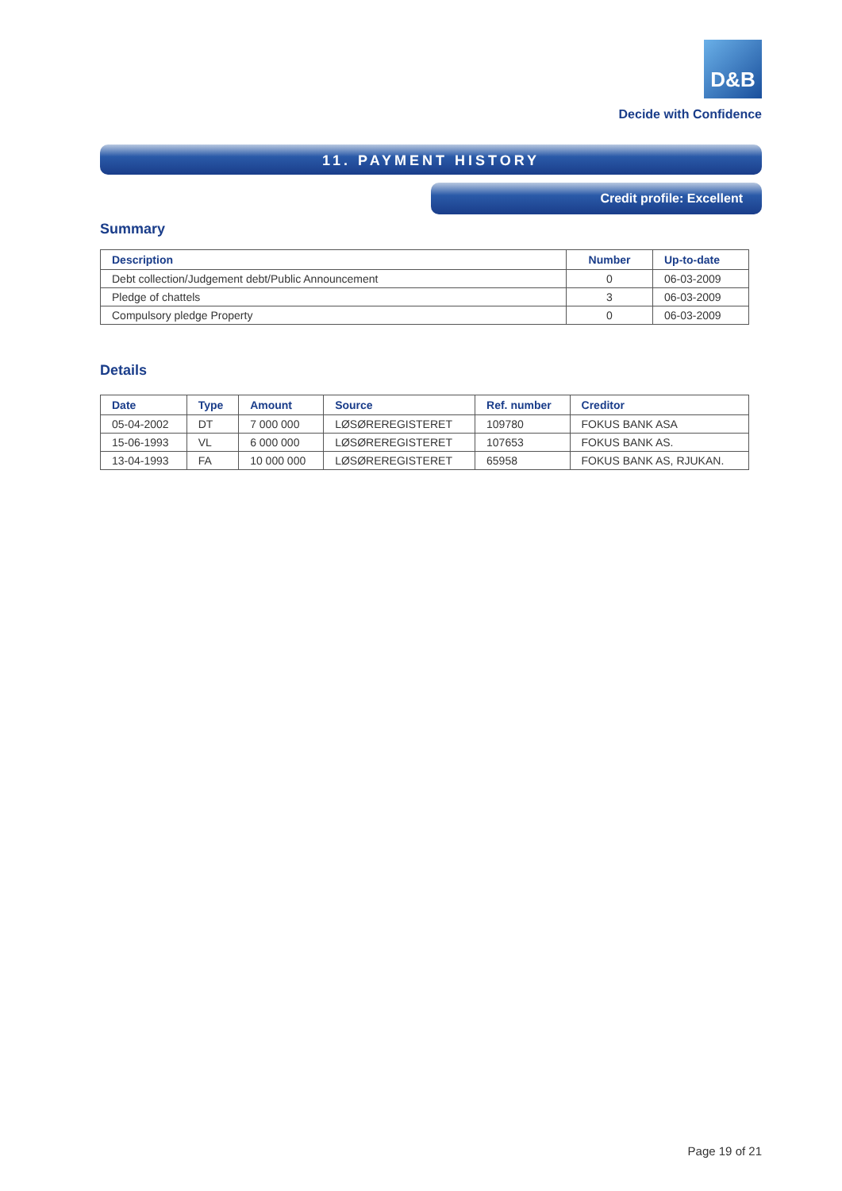D&B
Decide with Confidence
11. PAYMENT HISTORY
Credit profile: Excellent
Summary
| Description | Number | Up-to-date |
| --- | --- | --- |
| Debt collection/Judgement debt/Public Announcement | 0 | 06-03-2009 |
| Pledge of chattels | 3 | 06-03-2009 |
| Compulsory pledge Property | 0 | 06-03-2009 |
Details
| Date | Type | Amount | Source | Ref. number | Creditor |
| --- | --- | --- | --- | --- | --- |
| 05-04-2002 | DT | 7 000 000 | LØSØREREGISTERET | 109780 | FOKUS BANK ASA |
| 15-06-1993 | VL | 6 000 000 | LØSØREREGISTERET | 107653 | FOKUS BANK AS. |
| 13-04-1993 | FA | 10 000 000 | LØSØREREGISTERET | 65958 | FOKUS BANK AS, RJUKAN. |
Page 19 of 21